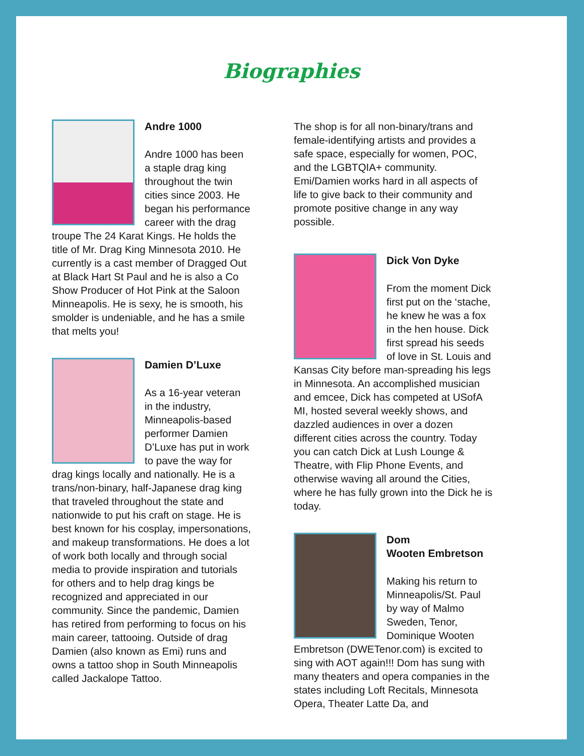Biographies
Andre 1000
Andre 1000 has been a staple drag king throughout the twin cities since 2003. He began his performance career with the drag troupe The 24 Karat Kings. He holds the title of Mr. Drag King Minnesota 2010. He currently is a cast member of Dragged Out at Black Hart St Paul and he is also a Co Show Producer of Hot Pink at the Saloon Minneapolis. He is sexy, he is smooth, his smolder is undeniable, and he has a smile that melts you!
Damien D’Luxe
As a 16-year veteran in the industry, Minneapolis-based performer Damien D’Luxe has put in work to pave the way for drag kings locally and nationally. He is a trans/non-binary, half-Japanese drag king that traveled throughout the state and nationwide to put his craft on stage. He is best known for his cosplay, impersonations, and makeup transformations. He does a lot of work both locally and through social media to provide inspiration and tutorials for others and to help drag kings be recognized and appreciated in our community. Since the pandemic, Damien has retired from performing to focus on his main career, tattooing. Outside of drag Damien (also known as Emi) runs and owns a tattoo shop in South Minneapolis called Jackalope Tattoo.
The shop is for all non-binary/trans and female-identifying artists and provides a safe space, especially for women, POC, and the LGBTQIA+ community. Emi/Damien works hard in all aspects of life to give back to their community and promote positive change in any way possible.
Dick Von Dyke
From the moment Dick first put on the ‘stache, he knew he was a fox in the hen house. Dick first spread his seeds of love in St. Louis and Kansas City before man-spreading his legs in Minnesota. An accomplished musician and emcee, Dick has competed at USofA MI, hosted several weekly shows, and dazzled audiences in over a dozen different cities across the country. Today you can catch Dick at Lush Lounge & Theatre, with Flip Phone Events, and otherwise waving all around the Cities, where he has fully grown into the Dick he is today.
Dom
Wooten Embretson
Making his return to Minneapolis/St. Paul by way of Malmo Sweden, Tenor, Dominique Wooten Embretson (DWETenor.com) is excited to sing with AOT again!!! Dom has sung with many theaters and opera companies in the states including Loft Recitals, Minnesota Opera, Theater Latte Da, and